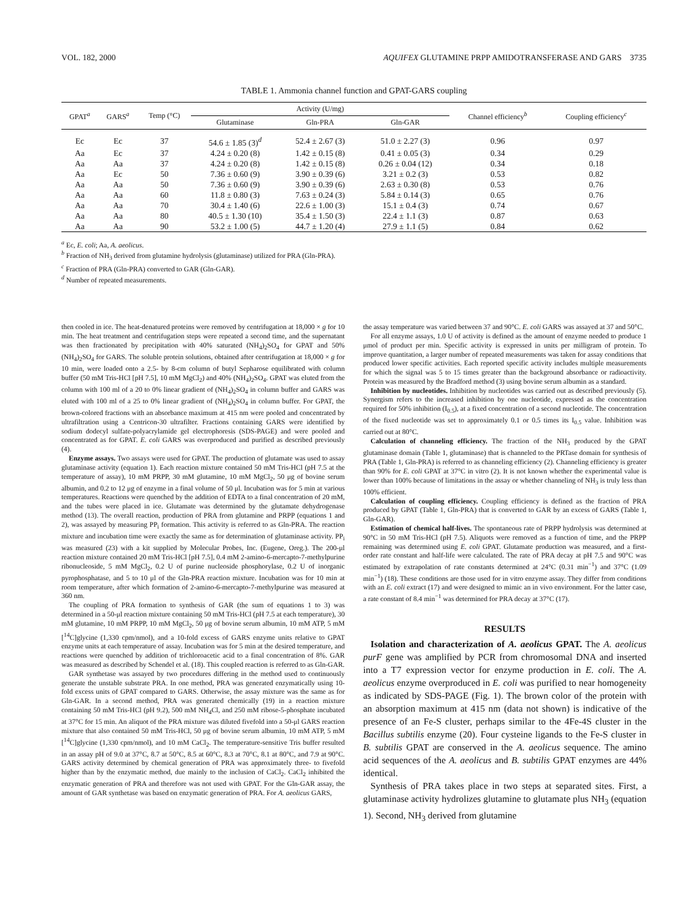VOL. 182, 2000 AQUIFEX GLUTAMINE PRPP AMIDOTRANSFERASE AND GARS 3735
TABLE 1. Ammonia channel function and GPAT-GARS coupling
| GPAT<sup>a</sup> | GARS<sup>a</sup> | Temp (°C) | Activity (U/mg) | | | Channel efficiency<sup>b</sup> | Coupling efficiency<sup>c</sup> |
| --- | --- | --- | --- | --- | --- | --- | --- |
| | | | Glutaminase | Gln-PRA | Gln-GAR | | |
| Ec | Ec | 37 | 54.6 ± 1.85 (3)<sup>d</sup> | 52.4 ± 2.67 (3) | 51.0 ± 2.27 (3) | 0.96 | 0.97 |
| Aa | Ec | 37 | 4.24 ± 0.20 (8) | 1.42 ± 0.15 (8) | 0.41 ± 0.05 (3) | 0.34 | 0.29 |
| Aa | Aa | 37 | 4.24 ± 0.20 (8) | 1.42 ± 0.15 (8) | 0.26 ± 0.04 (12) | 0.34 | 0.18 |
| Aa | Ec | 50 | 7.36 ± 0.60 (9) | 3.90 ± 0.39 (6) | 3.21 ± 0.2 (3) | 0.53 | 0.82 |
| Aa | Aa | 50 | 7.36 ± 0.60 (9) | 3.90 ± 0.39 (6) | 2.63 ± 0.30 (8) | 0.53 | 0.76 |
| Aa | Aa | 60 | 11.8 ± 0.80 (3) | 7.63 ± 0.24 (3) | 5.84 ± 0.14 (3) | 0.65 | 0.76 |
| Aa | Aa | 70 | 30.4 ± 1.40 (6) | 22.6 ± 1.00 (3) | 15.1 ± 0.4 (3) | 0.74 | 0.67 |
| Aa | Aa | 80 | 40.5 ± 1.30 (10) | 35.4 ± 1.50 (3) | 22.4 ± 1.1 (3) | 0.87 | 0.63 |
| Aa | Aa | 90 | 53.2 ± 1.00 (5) | 44.7 ± 1.20 (4) | 27.9 ± 1.1 (5) | 0.84 | 0.62 |
<sup>a</sup> Ec, E. coli; Aa, A. aeolicus.
<sup>b</sup> Fraction of NH<sub>3</sub> derived from glutamine hydrolysis (glutaminase) utilized for PRA (Gln-PRA).
<sup>c</sup> Fraction of PRA (Gln-PRA) converted to GAR (Gln-GAR).
<sup>d</sup> Number of repeated measurements.
then cooled in ice. The heat-denatured proteins were removed by centrifugation at 18,000 × g for 10 min. The heat treatment and centrifugation steps were repeated a second time, and the supernatant was then fractionated by precipitation with 40% saturated (NH<sub>4</sub>)<sub>2</sub>SO<sub>4</sub> for GPAT and 50% (NH<sub>4</sub>)<sub>2</sub>SO<sub>4</sub> for GARS. The soluble protein solutions, obtained after centrifugation at 18,000 × g for 10 min, were loaded onto a 2.5- by 8-cm column of butyl Sepharose equilibrated with column buffer (50 mM Tris-HCl [pH 7.5], 10 mM MgCl<sub>2</sub>) and 40% (NH<sub>4</sub>)<sub>2</sub>SO<sub>4</sub>. GPAT was eluted from the column with 100 ml of a 20 to 0% linear gradient of (NH<sub>4</sub>)<sub>2</sub>SO<sub>4</sub> in column buffer and GARS was eluted with 100 ml of a 25 to 0% linear gradient of (NH<sub>4</sub>)<sub>2</sub>SO<sub>4</sub> in column buffer. For GPAT, the brown-colored fractions with an absorbance maximum at 415 nm were pooled and concentrated by ultrafiltration using a Centricon-30 ultrafilter. Fractions containing GARS were identified by sodium dodecyl sulfate-polyacrylamide gel electrophoresis (SDS-PAGE) and were pooled and concentrated as for GPAT. E. coli GARS was overproduced and purified as described previously (4).
Enzyme assays. Two assays were used for GPAT. The production of glutamate was used to assay glutaminase activity (equation 1). Each reaction mixture contained 50 mM Tris-HCl (pH 7.5 at the temperature of assay), 10 mM PRPP, 30 mM glutamine, 10 mM MgCl<sub>2</sub>, 50 μg of bovine serum albumin, and 0.2 to 12 μg of enzyme in a final volume of 50 μl. Incubation was for 5 min at various temperatures. Reactions were quenched by the addition of EDTA to a final concentration of 20 mM, and the tubes were placed in ice. Glutamate was determined by the glutamate dehydrogenase method (13). The overall reaction, production of PRA from glutamine and PRPP (equations 1 and 2), was assayed by measuring PP<sub>i</sub> formation. This activity is referred to as Gln-PRA. The reaction mixture and incubation time were exactly the same as for determination of glutaminase activity. PP<sub>i</sub> was measured (23) with a kit supplied by Molecular Probes, Inc. (Eugene, Oreg.). The 200-μl reaction mixture contained 20 mM Tris-HCl [pH 7.5], 0.4 mM 2-amino-6-mercapto-7-methylpurine ribonucleoside, 5 mM MgCl<sub>2</sub>, 0.2 U of purine nucleoside phosphorylase, 0.2 U of inorganic pyrophosphatase, and 5 to 10 μl of the Gln-PRA reaction mixture. Incubation was for 10 min at room temperature, after which formation of 2-amino-6-mercapto-7-methylpurine was measured at 360 nm.
The coupling of PRA formation to synthesis of GAR (the sum of equations 1 to 3) was determined in a 50-μl reaction mixture containing 50 mM Tris-HCl (pH 7.5 at each temperature), 30 mM glutamine, 10 mM PRPP, 10 mM MgCl<sub>2</sub>, 50 μg of bovine serum albumin, 10 mM ATP, 5 mM [<sup>14</sup>C]glycine (1,330 cpm/nmol), and a 10-fold excess of GARS enzyme units relative to GPAT enzyme units at each temperature of assay. Incubation was for 5 min at the desired temperature, and reactions were quenched by addition of trichloroacetic acid to a final concentration of 8%. GAR was measured as described by Schendel et al. (18). This coupled reaction is referred to as Gln-GAR.
GAR synthetase was assayed by two procedures differing in the method used to continuously generate the unstable substrate PRA. In one method, PRA was generated enzymatically using 10-fold excess units of GPAT compared to GARS. Otherwise, the assay mixture was the same as for Gln-GAR. In a second method, PRA was generated chemically (19) in a reaction mixture containing 50 mM Tris-HCl (pH 9.2), 500 mM NH<sub>4</sub>Cl, and 250 mM ribose-5-phosphate incubated at 37°C for 15 min. An aliquot of the PRA mixture was diluted fivefold into a 50-μl GARS reaction mixture that also contained 50 mM Tris-HCl, 50 μg of bovine serum albumin, 10 mM ATP, 5 mM [<sup>14</sup>C]glycine (1,330 cpm/nmol), and 10 mM CaCl<sub>2</sub>. The temperature-sensitive Tris buffer resulted in an assay pH of 9.0 at 37°C, 8.7 at 50°C, 8.5 at 60°C, 8.3 at 70°C, 8.1 at 80°C, and 7.9 at 90°C. GARS activity determined by chemical generation of PRA was approximately three- to fivefold higher than by the enzymatic method, due mainly to the inclusion of CaCl<sub>2</sub>. CaCl<sub>2</sub> inhibited the enzymatic generation of PRA and therefore was not used with GPAT. For the Gln-GAR assay, the amount of GAR synthetase was based on enzymatic generation of PRA. For A. aeolicus GARS,
the assay temperature was varied between 37 and 90°C. E. coli GARS was assayed at 37 and 50°C.
For all enzyme assays, 1.0 U of activity is defined as the amount of enzyme needed to produce 1 μmol of product per min. Specific activity is expressed in units per milligram of protein. To improve quantitation, a larger number of repeated measurements was taken for assay conditions that produced lower specific activities. Each reported specific activity includes multiple measurements for which the signal was 5 to 15 times greater than the background absorbance or radioactivity. Protein was measured by the Bradford method (3) using bovine serum albumin as a standard.
Inhibition by nucleotides. Inhibition by nucleotides was carried out as described previously (5). Synergism refers to the increased inhibition by one nucleotide, expressed as the concentration required for 50% inhibition (I<sub>0.5</sub>), at a fixed concentration of a second nucleotide. The concentration of the fixed nucleotide was set to approximately 0.1 or 0.5 times its I<sub>0.5</sub> value. Inhibition was carried out at 80°C.
Calculation of channeling efficiency. The fraction of the NH<sub>3</sub> produced by the GPAT glutaminase domain (Table 1, glutaminase) that is channeled to the PRTase domain for synthesis of PRA (Table 1, Gln-PRA) is referred to as channeling efficiency (2). Channeling efficiency is greater than 90% for E. coli GPAT at 37°C in vitro (2). It is not known whether the experimental value is lower than 100% because of limitations in the assay or whether channeling of NH<sub>3</sub> is truly less than 100% efficient.
Calculation of coupling efficiency. Coupling efficiency is defined as the fraction of PRA produced by GPAT (Table 1, Gln-PRA) that is converted to GAR by an excess of GARS (Table 1, Gln-GAR).
Estimation of chemical half-lives. The spontaneous rate of PRPP hydrolysis was determined at 90°C in 50 mM Tris-HCl (pH 7.5). Aliquots were removed as a function of time, and the PRPP remaining was determined using E. coli GPAT. Glutamate production was measured, and a first-order rate constant and half-life were calculated. The rate of PRA decay at pH 7.5 and 90°C was estimated by extrapolation of rate constants determined at 24°C (0.31 min<sup>−1</sup>) and 37°C (1.09 min<sup>−1</sup>) (18). These conditions are those used for in vitro enzyme assay. They differ from conditions with an E. coli extract (17) and were designed to mimic an in vivo environment. For the latter case, a rate constant of 8.4 min<sup>−1</sup> was determined for PRA decay at 37°C (17).
RESULTS
Isolation and characterization of A. aeolicus GPAT. The A. aeolicus purF gene was amplified by PCR from chromosomal DNA and inserted into a T7 expression vector for enzyme production in E. coli. The A. aeolicus enzyme overproduced in E. coli was purified to near homogeneity as indicated by SDS-PAGE (Fig. 1). The brown color of the protein with an absorption maximum at 415 nm (data not shown) is indicative of the presence of an Fe-S cluster, perhaps similar to the 4Fe-4S cluster in the Bacillus subtilis enzyme (20). Four cysteine ligands to the Fe-S cluster in B. subtilis GPAT are conserved in the A. aeolicus sequence. The amino acid sequences of the A. aeolicus and B. subtilis GPAT enzymes are 44% identical.
Synthesis of PRA takes place in two steps at separated sites. First, a glutaminase activity hydrolizes glutamine to glutamate plus NH<sub>3</sub> (equation 1). Second, NH<sub>3</sub> derived from glutamine